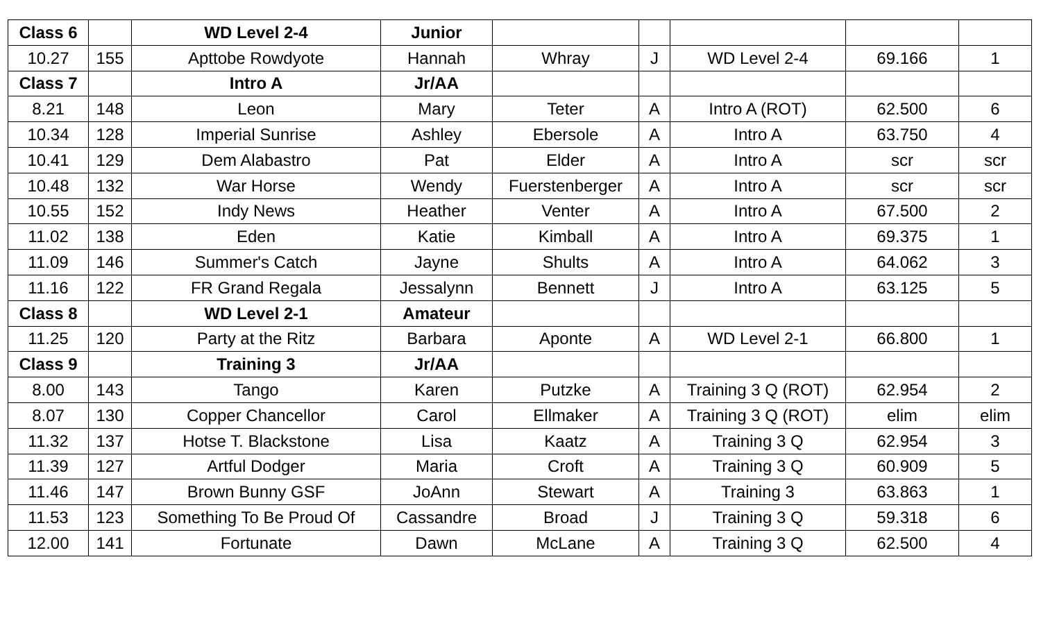| Class 6 | | WD Level 2-4 | Junior | | | | | |
| 10.27 | 155 | Apttobe Rowdyote | Hannah | Whray | J | WD Level 2-4 | 69.166 | 1 |
| Class 7 | | Intro A | Jr/AA | | | | | |
| 8.21 | 148 | Leon | Mary | Teter | A | Intro A (ROT) | 62.500 | 6 |
| 10.34 | 128 | Imperial Sunrise | Ashley | Ebersole | A | Intro A | 63.750 | 4 |
| 10.41 | 129 | Dem Alabastro | Pat | Elder | A | Intro A | scr | scr |
| 10.48 | 132 | War Horse | Wendy | Fuerstenberger | A | Intro A | scr | scr |
| 10.55 | 152 | Indy News | Heather | Venter | A | Intro A | 67.500 | 2 |
| 11.02 | 138 | Eden | Katie | Kimball | A | Intro A | 69.375 | 1 |
| 11.09 | 146 | Summer's Catch | Jayne | Shults | A | Intro A | 64.062 | 3 |
| 11.16 | 122 | FR Grand Regala | Jessalynn | Bennett | J | Intro A | 63.125 | 5 |
| Class 8 | | WD Level 2-1 | Amateur | | | | | |
| 11.25 | 120 | Party at the Ritz | Barbara | Aponte | A | WD Level 2-1 | 66.800 | 1 |
| Class 9 | | Training 3 | Jr/AA | | | | | |
| 8.00 | 143 | Tango | Karen | Putzke | A | Training 3 Q (ROT) | 62.954 | 2 |
| 8.07 | 130 | Copper Chancellor | Carol | Ellmaker | A | Training 3 Q (ROT) | elim | elim |
| 11.32 | 137 | Hotse T. Blackstone | Lisa | Kaatz | A | Training 3 Q | 62.954 | 3 |
| 11.39 | 127 | Artful Dodger | Maria | Croft | A | Training 3 Q | 60.909 | 5 |
| 11.46 | 147 | Brown Bunny GSF | JoAnn | Stewart | A | Training 3 | 63.863 | 1 |
| 11.53 | 123 | Something To Be Proud Of | Cassandre | Broad | J | Training 3 Q | 59.318 | 6 |
| 12.00 | 141 | Fortunate | Dawn | McLane | A | Training 3 Q | 62.500 | 4 |